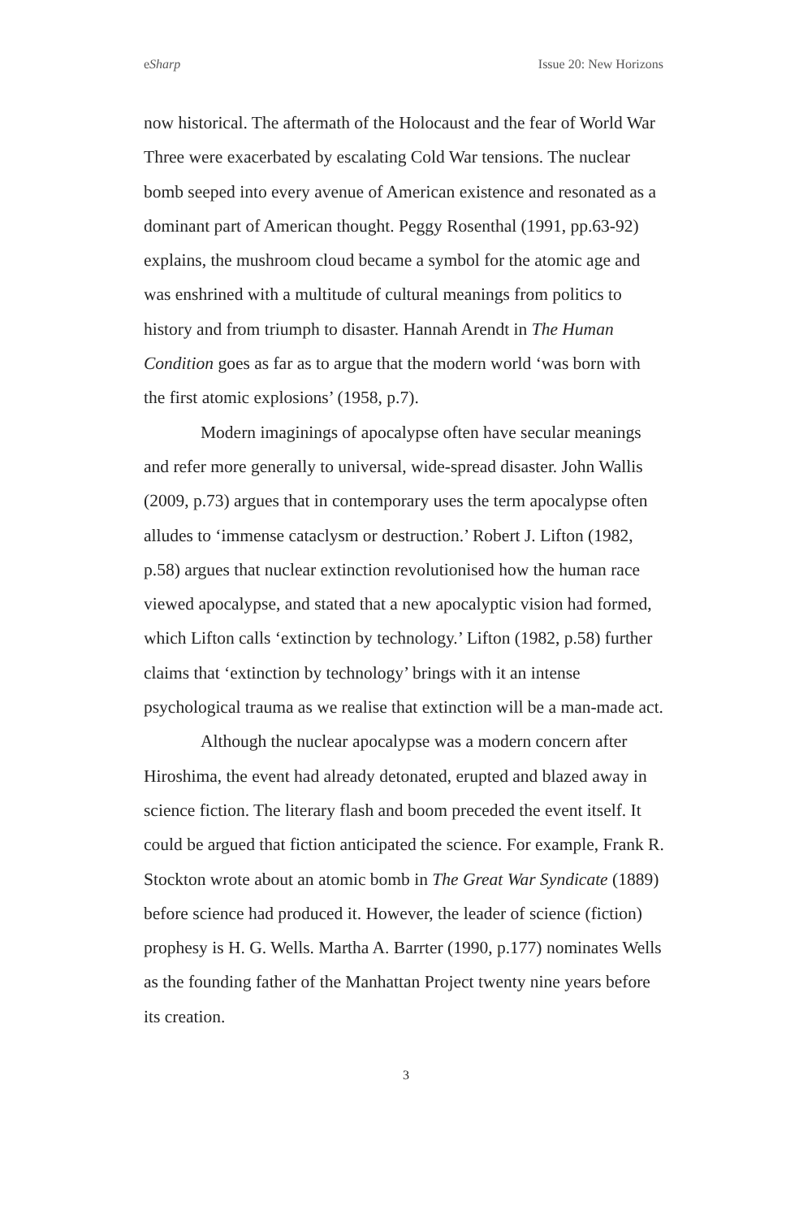eSharp Issue 20: New Horizons
now historical. The aftermath of the Holocaust and the fear of World War Three were exacerbated by escalating Cold War tensions. The nuclear bomb seeped into every avenue of American existence and resonated as a dominant part of American thought. Peggy Rosenthal (1991, pp.63-92) explains, the mushroom cloud became a symbol for the atomic age and was enshrined with a multitude of cultural meanings from politics to history and from triumph to disaster. Hannah Arendt in The Human Condition goes as far as to argue that the modern world ‘was born with the first atomic explosions’ (1958, p.7).
Modern imaginings of apocalypse often have secular meanings and refer more generally to universal, wide-spread disaster. John Wallis (2009, p.73) argues that in contemporary uses the term apocalypse often alludes to ‘immense cataclysm or destruction.’ Robert J. Lifton (1982, p.58) argues that nuclear extinction revolutionised how the human race viewed apocalypse, and stated that a new apocalyptic vision had formed, which Lifton calls ‘extinction by technology.’ Lifton (1982, p.58) further claims that ‘extinction by technology’ brings with it an intense psychological trauma as we realise that extinction will be a man-made act.
Although the nuclear apocalypse was a modern concern after Hiroshima, the event had already detonated, erupted and blazed away in science fiction. The literary flash and boom preceded the event itself. It could be argued that fiction anticipated the science. For example, Frank R. Stockton wrote about an atomic bomb in The Great War Syndicate (1889) before science had produced it. However, the leader of science (fiction) prophesy is H. G. Wells. Martha A. Barrter (1990, p.177) nominates Wells as the founding father of the Manhattan Project twenty nine years before its creation.
3